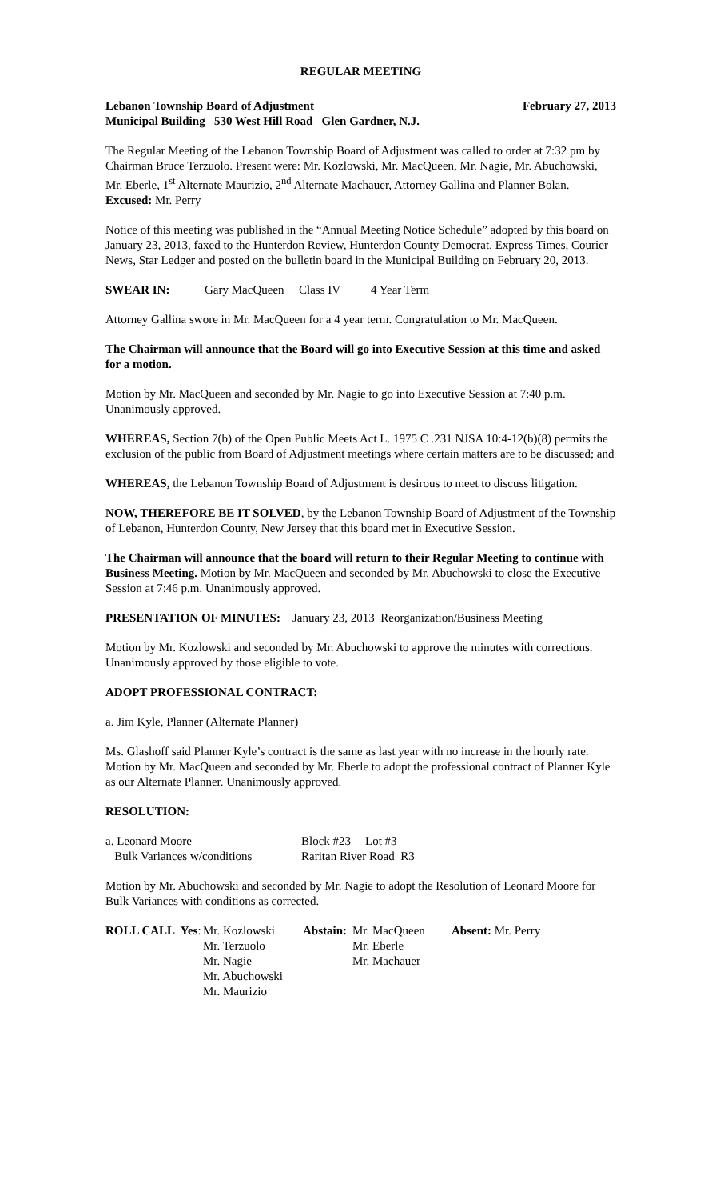REGULAR MEETING
Lebanon Township Board of Adjustment February 27, 2013
Municipal Building 530 West Hill Road Glen Gardner, N.J.
The Regular Meeting of the Lebanon Township Board of Adjustment was called to order at 7:32 pm by Chairman Bruce Terzuolo. Present were: Mr. Kozlowski, Mr. MacQueen, Mr. Nagie, Mr. Abuchowski, Mr. Eberle, 1<sup>st</sup> Alternate Maurizio, 2<sup>nd</sup> Alternate Machauer, Attorney Gallina and Planner Bolan. Excused: Mr. Perry
Notice of this meeting was published in the “Annual Meeting Notice Schedule” adopted by this board on January 23, 2013, faxed to the Hunterdon Review, Hunterdon County Democrat, Express Times, Courier News, Star Ledger and posted on the bulletin board in the Municipal Building on February 20, 2013.
| SWEAR IN: | Gary MacQueen | Class IV | 4 Year Term |
Attorney Gallina swore in Mr. MacQueen for a 4 year term. Congratulation to Mr. MacQueen.
The Chairman will announce that the Board will go into Executive Session at this time and asked for a motion.
Motion by Mr. MacQueen and seconded by Mr. Nagie to go into Executive Session at 7:40 p.m. Unanimously approved.
WHEREAS, Section 7(b) of the Open Public Meets Act L. 1975 C .231 NJSA 10:4-12(b)(8) permits the exclusion of the public from Board of Adjustment meetings where certain matters are to be discussed; and
WHEREAS, the Lebanon Township Board of Adjustment is desirous to meet to discuss litigation.
NOW, THEREFORE BE IT SOLVED, by the Lebanon Township Board of Adjustment of the Township of Lebanon, Hunterdon County, New Jersey that this board met in Executive Session.
The Chairman will announce that the board will return to their Regular Meeting to continue with Business Meeting. Motion by Mr. MacQueen and seconded by Mr. Abuchowski to close the Executive Session at 7:46 p.m. Unanimously approved.
PRESENTATION OF MINUTES: January 23, 2013 Reorganization/Business Meeting
Motion by Mr. Kozlowski and seconded by Mr. Abuchowski to approve the minutes with corrections. Unanimously approved by those eligible to vote.
ADOPT PROFESSIONAL CONTRACT:
a. Jim Kyle, Planner (Alternate Planner)
Ms. Glashoff said Planner Kyle’s contract is the same as last year with no increase in the hourly rate. Motion by Mr. MacQueen and seconded by Mr. Eberle to adopt the professional contract of Planner Kyle as our Alternate Planner. Unanimously approved.
RESOLUTION:
| a. Leonard Moore | Block #23 | Lot #3 |
| Bulk Variances w/conditions | Raritan River Road R3 | |
Motion by Mr. Abuchowski and seconded by Mr. Nagie to adopt the Resolution of Leonard Moore for Bulk Variances with conditions as corrected.
| ROLL CALL Yes : | Mr. Kozlowski Mr. Terzuolo Mr. Nagie Mr. Abuchowski Mr. Maurizio | Abstain: | Mr. MacQueen Mr. Eberle Mr. Machauer | Absent: Mr. Perry |